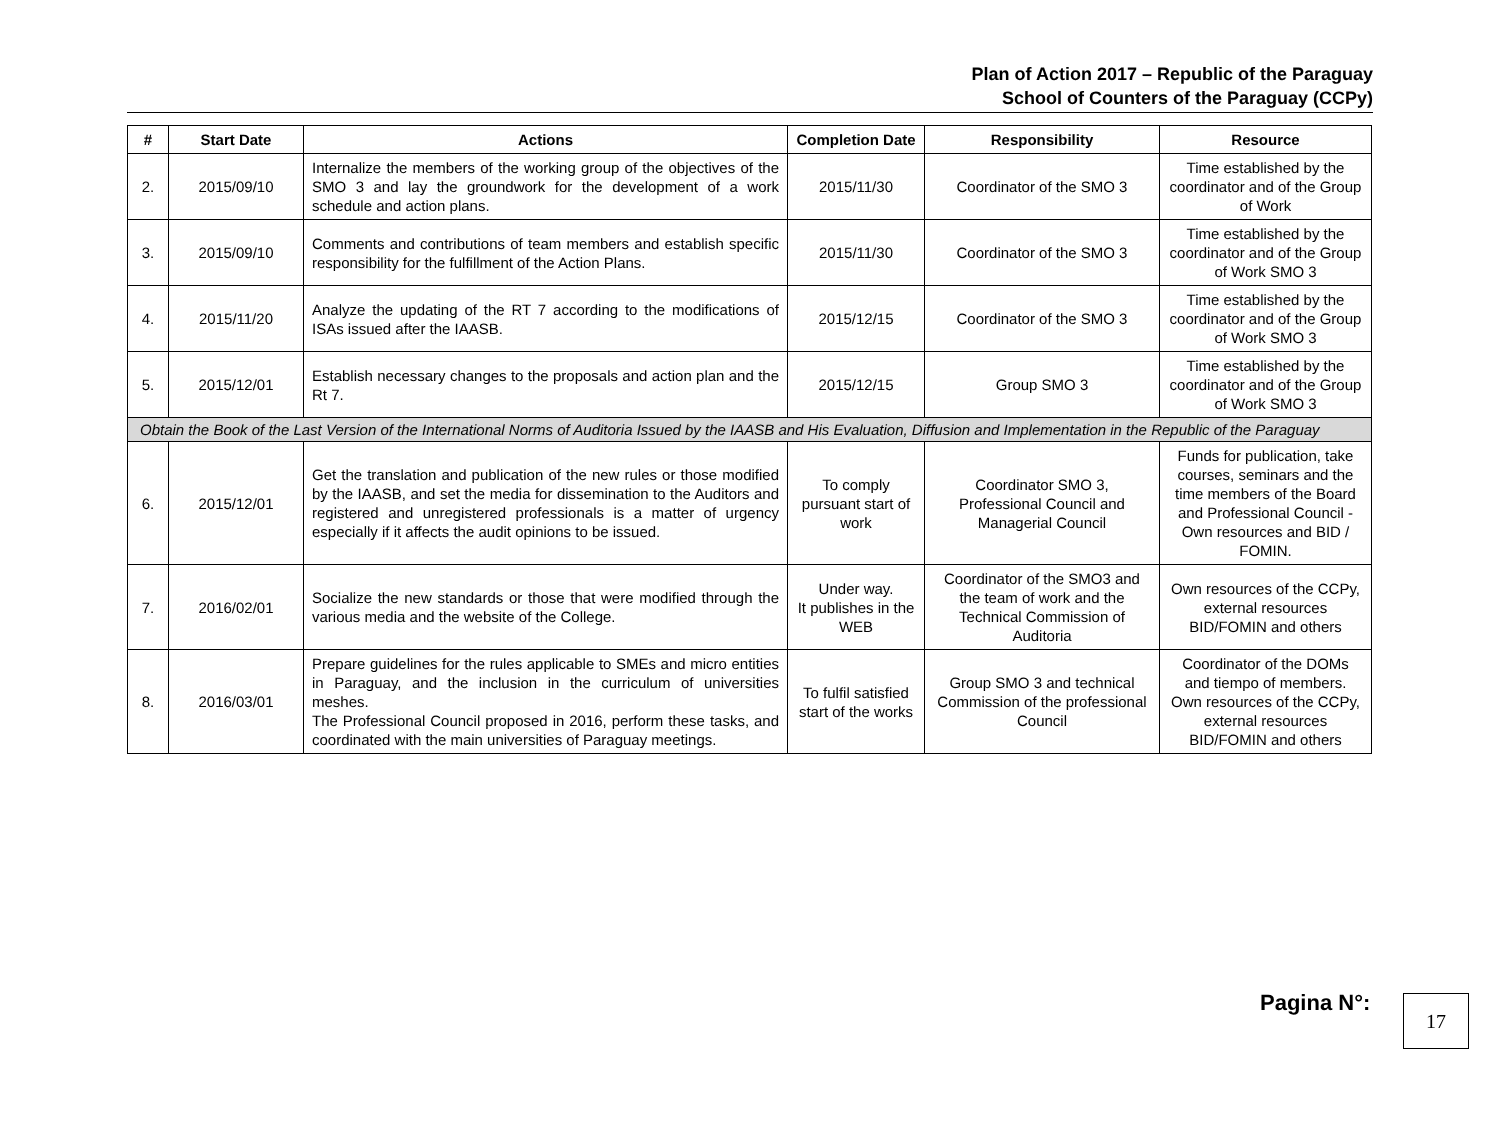Plan of Action 2017 – Republic of the Paraguay
School of Counters of the Paraguay (CCPy)
| # | Start Date | Actions | Completion Date | Responsibility | Resource |
| --- | --- | --- | --- | --- | --- |
| 2. | 2015/09/10 | Internalize the members of the working group of the objectives of the SMO 3 and lay the groundwork for the development of a work schedule and action plans. | 2015/11/30 | Coordinator of the SMO 3 | Time established by the coordinator and of the Group of Work |
| 3. | 2015/09/10 | Comments and contributions of team members and establish specific responsibility for the fulfillment of the Action Plans. | 2015/11/30 | Coordinator of the SMO 3 | Time established by the coordinator and of the Group of Work SMO 3 |
| 4. | 2015/11/20 | Analyze the updating of the RT 7 according to the modifications of ISAs issued after the IAASB. | 2015/12/15 | Coordinator of the SMO 3 | Time established by the coordinator and of the Group of Work SMO 3 |
| 5. | 2015/12/01 | Establish necessary changes to the proposals and action plan and the Rt 7. | 2015/12/15 | Group SMO 3 | Time established by the coordinator and of the Group of Work SMO 3 |
| Obtain the Book of the Last Version of the International Norms of Auditoria Issued by the IAASB and His Evaluation, Diffusion and Implementation in the Republic of the Paraguay | | | | | |
| 6. | 2015/12/01 | Get the translation and publication of the new rules or those modified by the IAASB, and set the media for dissemination to the Auditors and registered and unregistered professionals is a matter of urgency especially if it affects the audit opinions to be issued. | To comply pursuant start of work | Coordinator SMO 3, Professional Council and Managerial Council | Funds for publication, take courses, seminars and the time members of the Board and Professional Council - Own resources and BID / FOMIN. |
| 7. | 2016/02/01 | Socialize the new standards or those that were modified through the various media and the website of the College. | Under way. It publishes in the WEB | Coordinator of the SMO3 and the team of work and the Technical Commission of Auditoria | Own resources of the CCPy, external resources BID/FOMIN and others |
| 8. | 2016/03/01 | Prepare guidelines for the rules applicable to SMEs and micro entities in Paraguay, and the inclusion in the curriculum of universities meshes. The Professional Council proposed in 2016, perform these tasks, and coordinated with the main universities of Paraguay meetings. | To fulfil satisfied start of the works | Group SMO 3 and technical Commission of the professional Council | Coordinator of the DOMs and tiempo of members. Own resources of the CCPy, external resources BID/FOMIN and others |
Pagina N°: 17